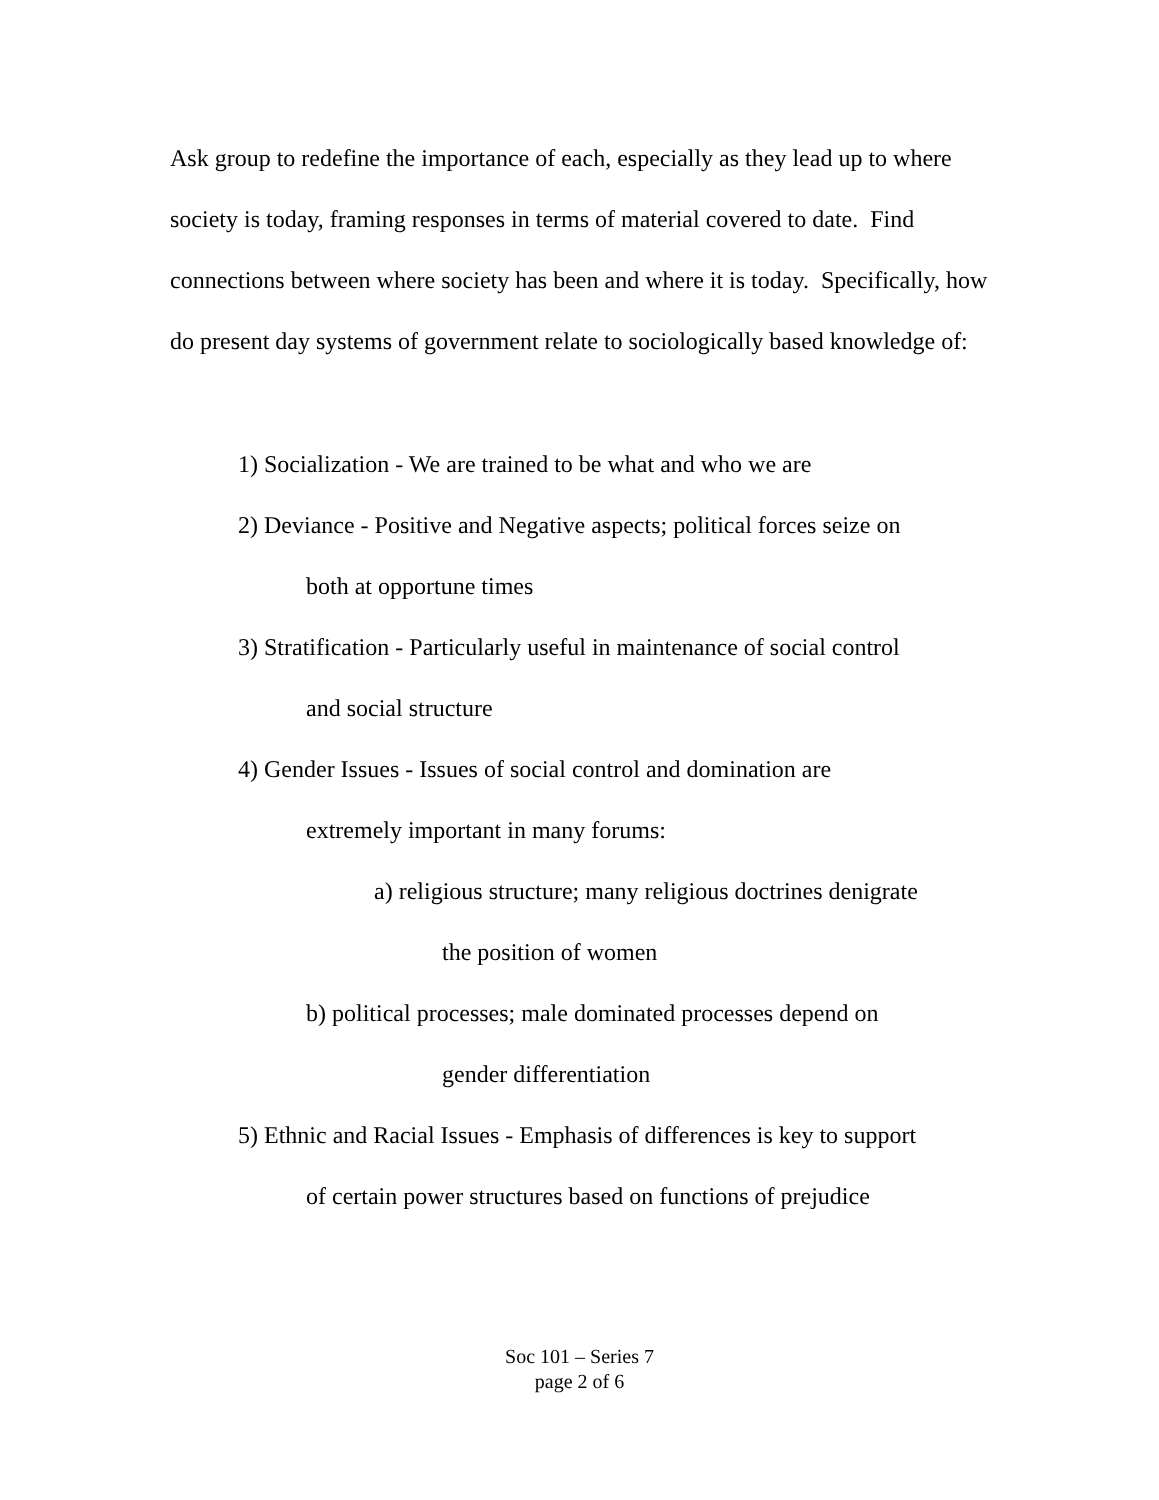Ask group to redefine the importance of each, especially as they lead up to where society is today, framing responses in terms of material covered to date. Find connections between where society has been and where it is today. Specifically, how do present day systems of government relate to sociologically based knowledge of:
1) Socialization - We are trained to be what and who we are
2) Deviance - Positive and Negative aspects; political forces seize on
both at opportune times
3) Stratification - Particularly useful in maintenance of social control
and social structure
4) Gender Issues - Issues of social control and domination are
extremely important in many forums:
a) religious structure; many religious doctrines denigrate
the position of women
b) political processes; male dominated processes depend on
gender differentiation
5) Ethnic and Racial Issues - Emphasis of differences is key to support
of certain power structures based on functions of prejudice
Soc 101 – Series 7
page 2 of 6